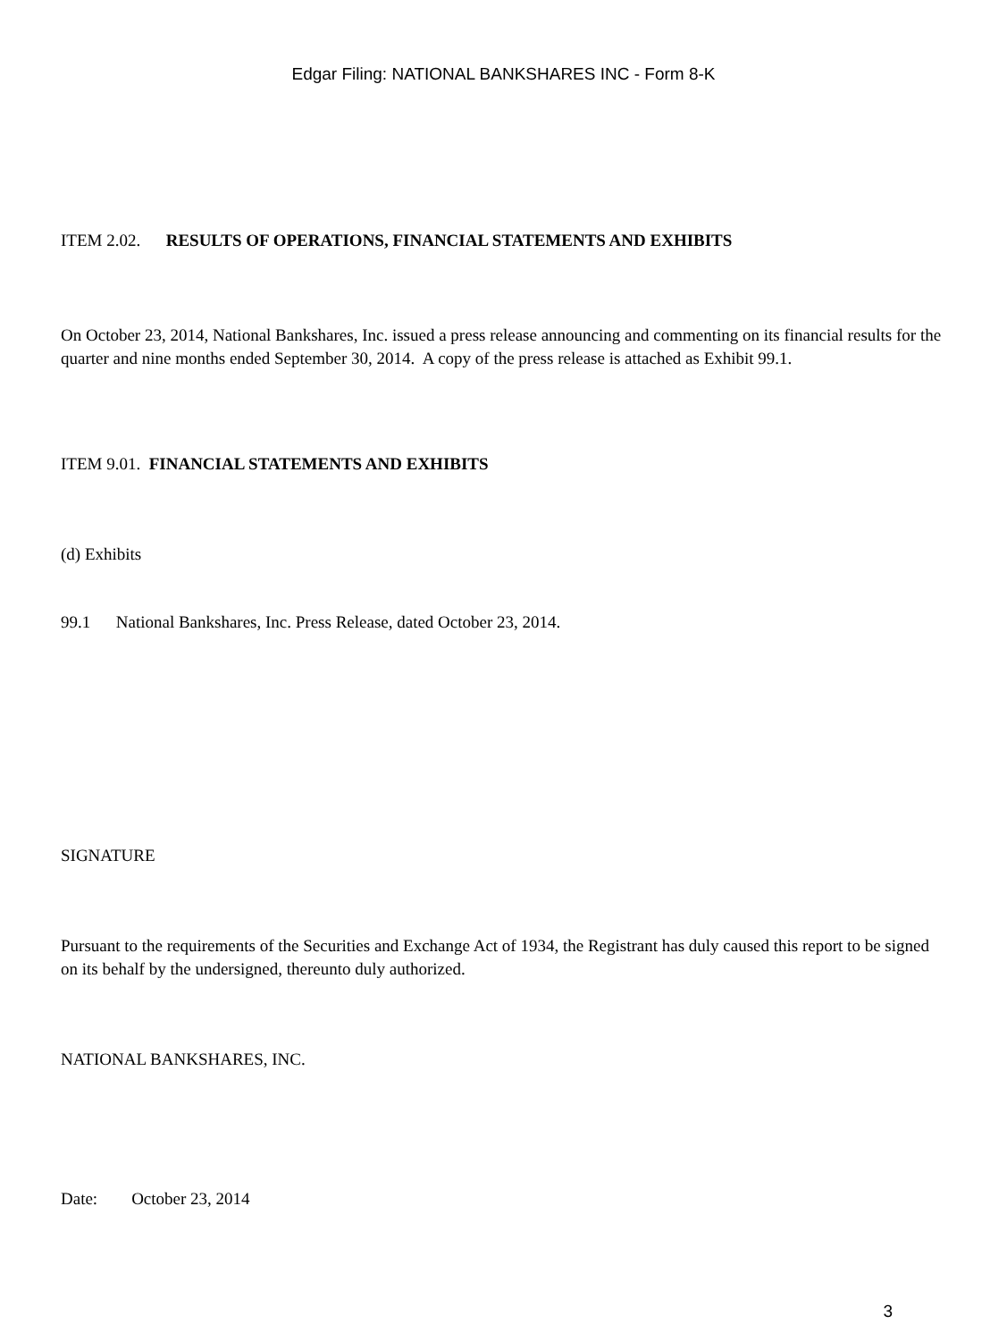Edgar Filing: NATIONAL BANKSHARES INC - Form 8-K
ITEM 2.02. RESULTS OF OPERATIONS, FINANCIAL STATEMENTS AND EXHIBITS
On October 23, 2014, National Bankshares, Inc. issued a press release announcing and commenting on its financial results for the quarter and nine months ended September 30, 2014. A copy of the press release is attached as Exhibit 99.1.
ITEM 9.01. FINANCIAL STATEMENTS AND EXHIBITS
(d) Exhibits
99.1 National Bankshares, Inc. Press Release, dated October 23, 2014.
SIGNATURE
Pursuant to the requirements of the Securities and Exchange Act of 1934, the Registrant has duly caused this report to be signed on its behalf by the undersigned, thereunto duly authorized.
NATIONAL BANKSHARES, INC.
Date: October 23, 2014
3